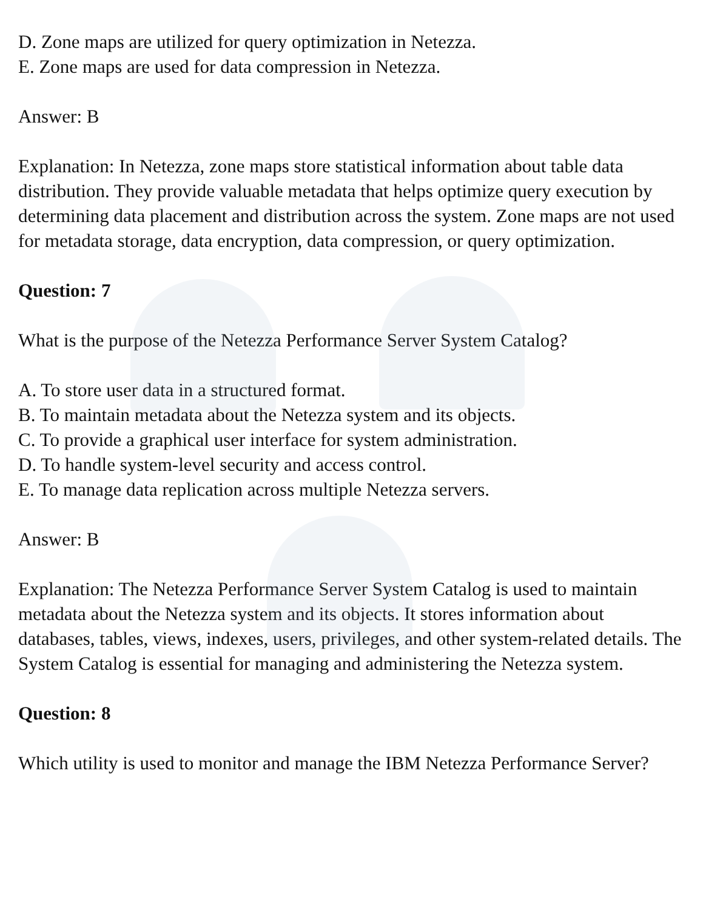D. Zone maps are utilized for query optimization in Netezza.
E. Zone maps are used for data compression in Netezza.
Answer: B
Explanation: In Netezza, zone maps store statistical information about table data distribution. They provide valuable metadata that helps optimize query execution by determining data placement and distribution across the system. Zone maps are not used for metadata storage, data encryption, data compression, or query optimization.
Question: 7
What is the purpose of the Netezza Performance Server System Catalog?
A. To store user data in a structured format.
B. To maintain metadata about the Netezza system and its objects.
C. To provide a graphical user interface for system administration.
D. To handle system-level security and access control.
E. To manage data replication across multiple Netezza servers.
Answer: B
Explanation: The Netezza Performance Server System Catalog is used to maintain metadata about the Netezza system and its objects. It stores information about databases, tables, views, indexes, users, privileges, and other system-related details. The System Catalog is essential for managing and administering the Netezza system.
Question: 8
Which utility is used to monitor and manage the IBM Netezza Performance Server?